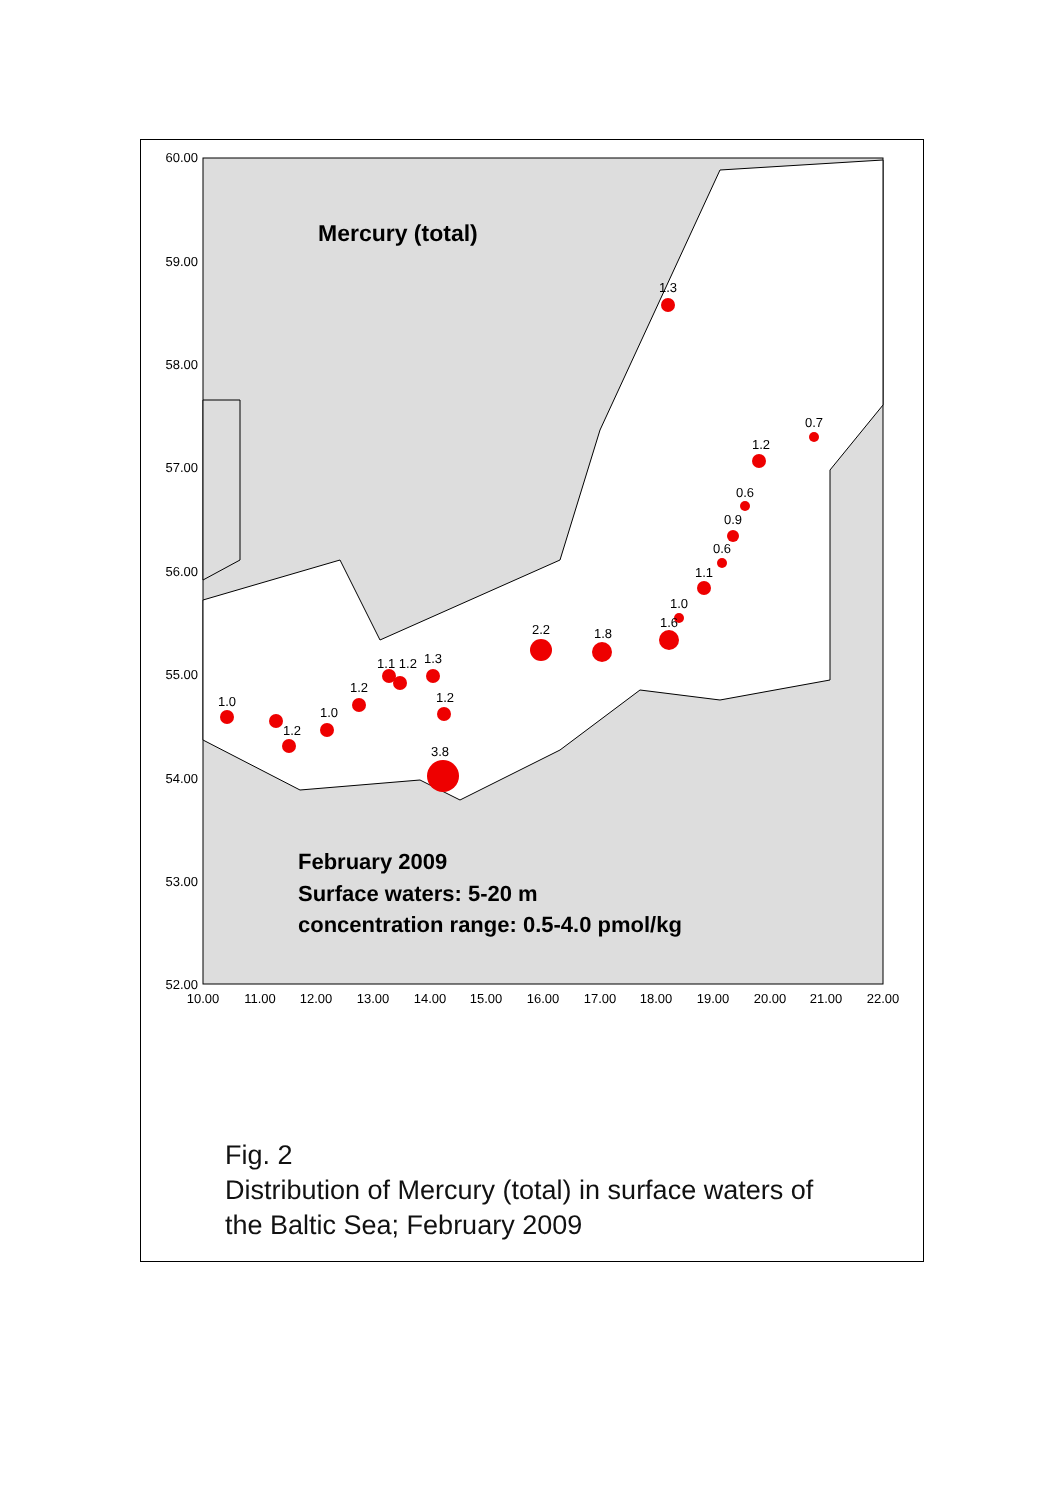60.00
59.00
58.00
57.00
56.00
55.00
54.00
53.00
52.00
10.00
11.00
12.00
13.00
14.00
15.00
16.00
17.00
18.00
19.00
20.00
21.00
22.00
1.3
1.2
0.7
0.6
0.9
0.6
1.1
1.0
1.6
1.8
2.2
1.3
1.1 1.2
1.2
1.2
1.0
1.2
1.0
3.8
Mercury (total)
February 2009
Surface waters: 5-20 m
concentration range: 0.5-4.0 pmol/kg
Fig. 2
Distribution of Mercury (total) in surface waters of
the Baltic Sea; February 2009